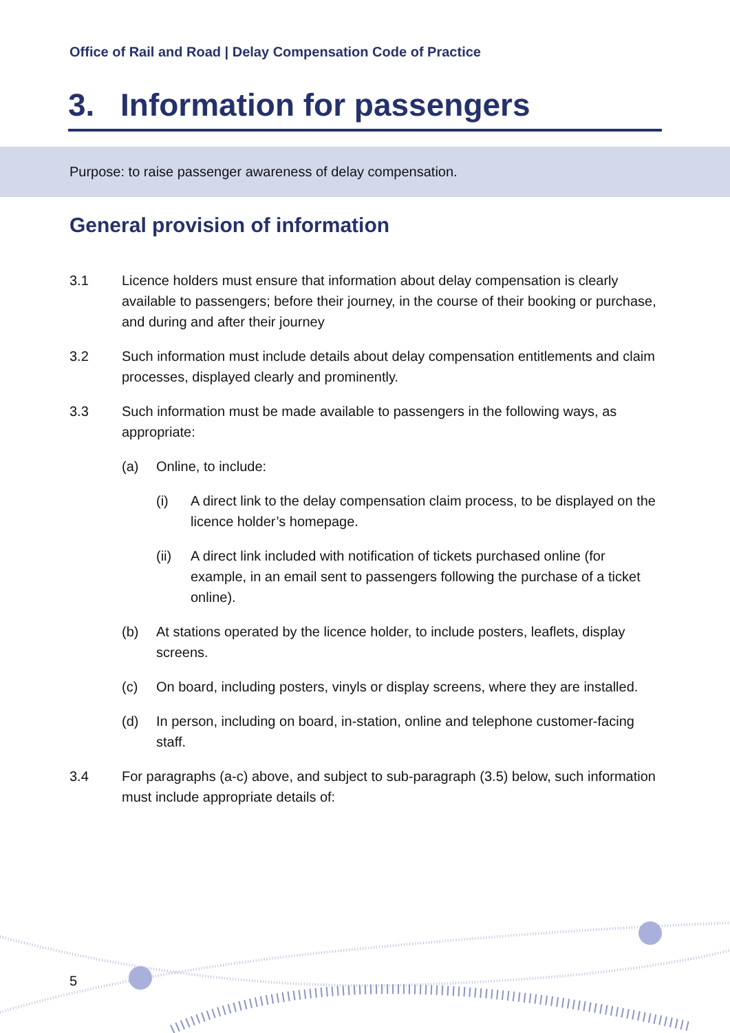Office of Rail and Road | Delay Compensation Code of Practice
3. Information for passengers
Purpose: to raise passenger awareness of delay compensation.
General provision of information
3.1 Licence holders must ensure that information about delay compensation is clearly available to passengers; before their journey, in the course of their booking or purchase, and during and after their journey
3.2 Such information must include details about delay compensation entitlements and claim processes, displayed clearly and prominently.
3.3 Such information must be made available to passengers in the following ways, as appropriate:
(a) Online, to include:
(i) A direct link to the delay compensation claim process, to be displayed on the licence holder’s homepage.
(ii) A direct link included with notification of tickets purchased online (for example, in an email sent to passengers following the purchase of a ticket online).
(b) At stations operated by the licence holder, to include posters, leaflets, display screens.
(c) On board, including posters, vinyls or display screens, where they are installed.
(d) In person, including on board, in-station, online and telephone customer-facing staff.
3.4 For paragraphs (a-c) above, and subject to sub-paragraph (3.5) below, such information must include appropriate details of:
5